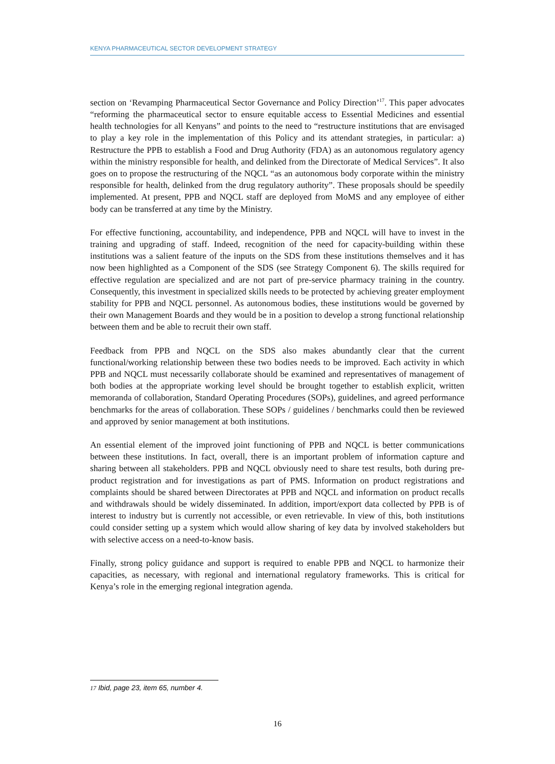KENYA PHARMACEUTICAL SECTOR DEVELOPMENT STRATEGY
section on ‘Revamping Pharmaceutical Sector Governance and Policy Direction’<sup>17</sup>. This paper advocates “reforming the pharmaceutical sector to ensure equitable access to Essential Medicines and essential health technologies for all Kenyans” and points to the need to “restructure institutions that are envisaged to play a key role in the implementation of this Policy and its attendant strategies, in particular: a) Restructure the PPB to establish a Food and Drug Authority (FDA) as an autonomous regulatory agency within the ministry responsible for health, and delinked from the Directorate of Medical Services”. It also goes on to propose the restructuring of the NQCL “as an autonomous body corporate within the ministry responsible for health, delinked from the drug regulatory authority”. These proposals should be speedily implemented. At present, PPB and NQCL staff are deployed from MoMS and any employee of either body can be transferred at any time by the Ministry.
For effective functioning, accountability, and independence, PPB and NQCL will have to invest in the training and upgrading of staff. Indeed, recognition of the need for capacity-building within these institutions was a salient feature of the inputs on the SDS from these institutions themselves and it has now been highlighted as a Component of the SDS (see Strategy Component 6). The skills required for effective regulation are specialized and are not part of pre-service pharmacy training in the country. Consequently, this investment in specialized skills needs to be protected by achieving greater employment stability for PPB and NQCL personnel. As autonomous bodies, these institutions would be governed by their own Management Boards and they would be in a position to develop a strong functional relationship between them and be able to recruit their own staff.
Feedback from PPB and NQCL on the SDS also makes abundantly clear that the current functional/working relationship between these two bodies needs to be improved. Each activity in which PPB and NQCL must necessarily collaborate should be examined and representatives of management of both bodies at the appropriate working level should be brought together to establish explicit, written memoranda of collaboration, Standard Operating Procedures (SOPs), guidelines, and agreed performance benchmarks for the areas of collaboration. These SOPs / guidelines / benchmarks could then be reviewed and approved by senior management at both institutions.
An essential element of the improved joint functioning of PPB and NQCL is better communications between these institutions. In fact, overall, there is an important problem of information capture and sharing between all stakeholders. PPB and NQCL obviously need to share test results, both during pre-product registration and for investigations as part of PMS. Information on product registrations and complaints should be shared between Directorates at PPB and NQCL and information on product recalls and withdrawals should be widely disseminated. In addition, import/export data collected by PPB is of interest to industry but is currently not accessible, or even retrievable. In view of this, both institutions could consider setting up a system which would allow sharing of key data by involved stakeholders but with selective access on a need-to-know basis.
Finally, strong policy guidance and support is required to enable PPB and NQCL to harmonize their capacities, as necessary, with regional and international regulatory frameworks. This is critical for Kenya’s role in the emerging regional integration agenda.
17 Ibid, page 23, item 65, number 4.
16